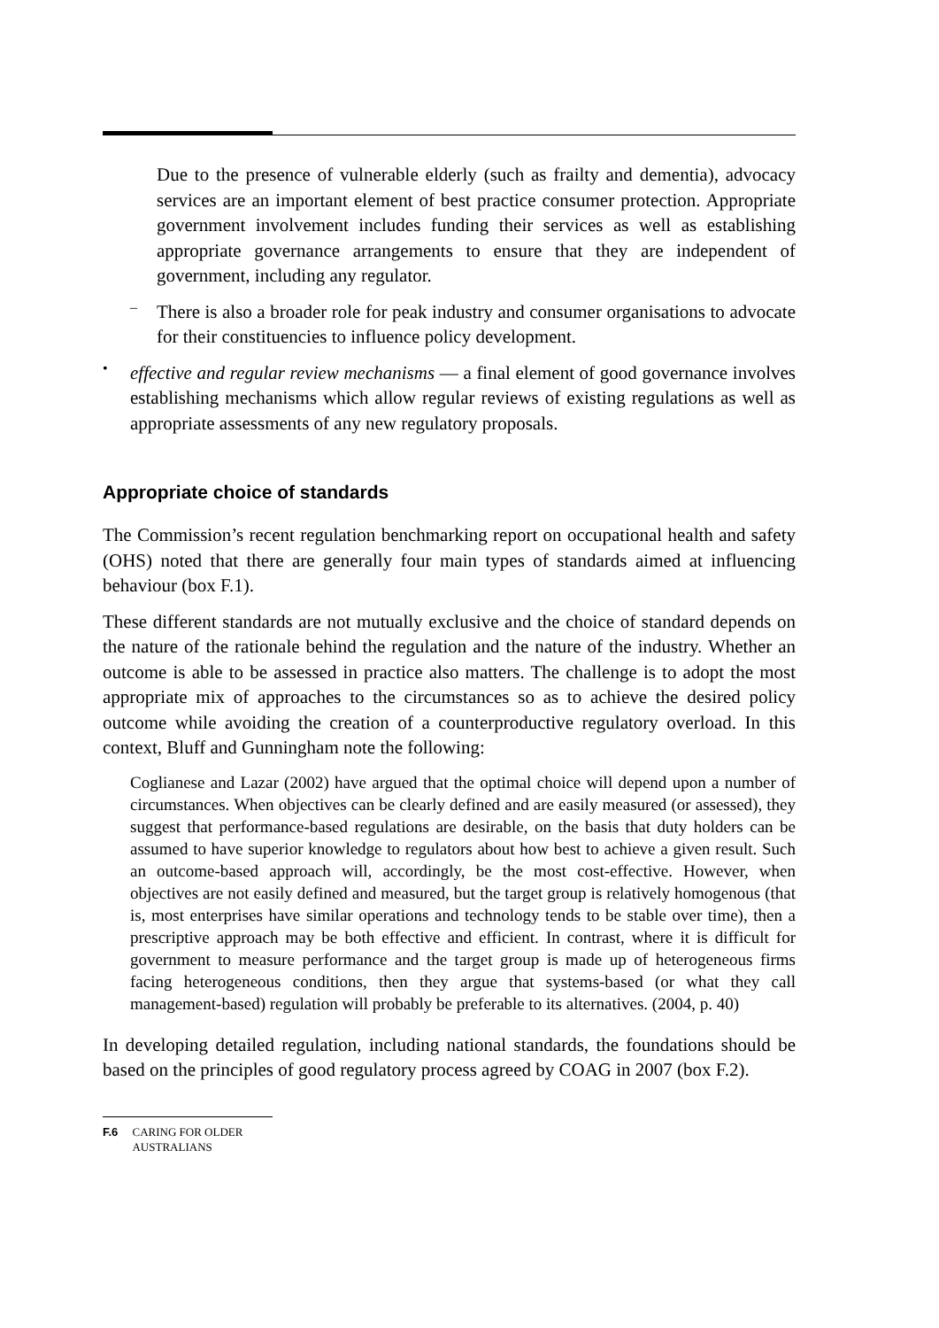Due to the presence of vulnerable elderly (such as frailty and dementia), advocacy services are an important element of best practice consumer protection. Appropriate government involvement includes funding their services as well as establishing appropriate governance arrangements to ensure that they are independent of government, including any regulator.
–
There is also a broader role for peak industry and consumer organisations to advocate for their constituencies to influence policy development.
•
effective and regular review mechanisms — a final element of good governance involves establishing mechanisms which allow regular reviews of existing regulations as well as appropriate assessments of any new regulatory proposals.
Appropriate choice of standards
The Commission’s recent regulation benchmarking report on occupational health and safety (OHS) noted that there are generally four main types of standards aimed at influencing behaviour (box F.1).
These different standards are not mutually exclusive and the choice of standard depends on the nature of the rationale behind the regulation and the nature of the industry. Whether an outcome is able to be assessed in practice also matters. The challenge is to adopt the most appropriate mix of approaches to the circumstances so as to achieve the desired policy outcome while avoiding the creation of a counterproductive regulatory overload. In this context, Bluff and Gunningham note the following:
Coglianese and Lazar (2002) have argued that the optimal choice will depend upon a number of circumstances. When objectives can be clearly defined and are easily measured (or assessed), they suggest that performance-based regulations are desirable, on the basis that duty holders can be assumed to have superior knowledge to regulators about how best to achieve a given result. Such an outcome-based approach will, accordingly, be the most cost-effective. However, when objectives are not easily defined and measured, but the target group is relatively homogenous (that is, most enterprises have similar operations and technology tends to be stable over time), then a prescriptive approach may be both effective and efficient. In contrast, where it is difficult for government to measure performance and the target group is made up of heterogeneous firms facing heterogeneous conditions, then they argue that systems-based (or what they call management-based) regulation will probably be preferable to its alternatives. (2004, p. 40)
In developing detailed regulation, including national standards, the foundations should be based on the principles of good regulatory process agreed by COAG in 2007 (box F.2).
F.6 CARING FOR OLDER AUSTRALIANS